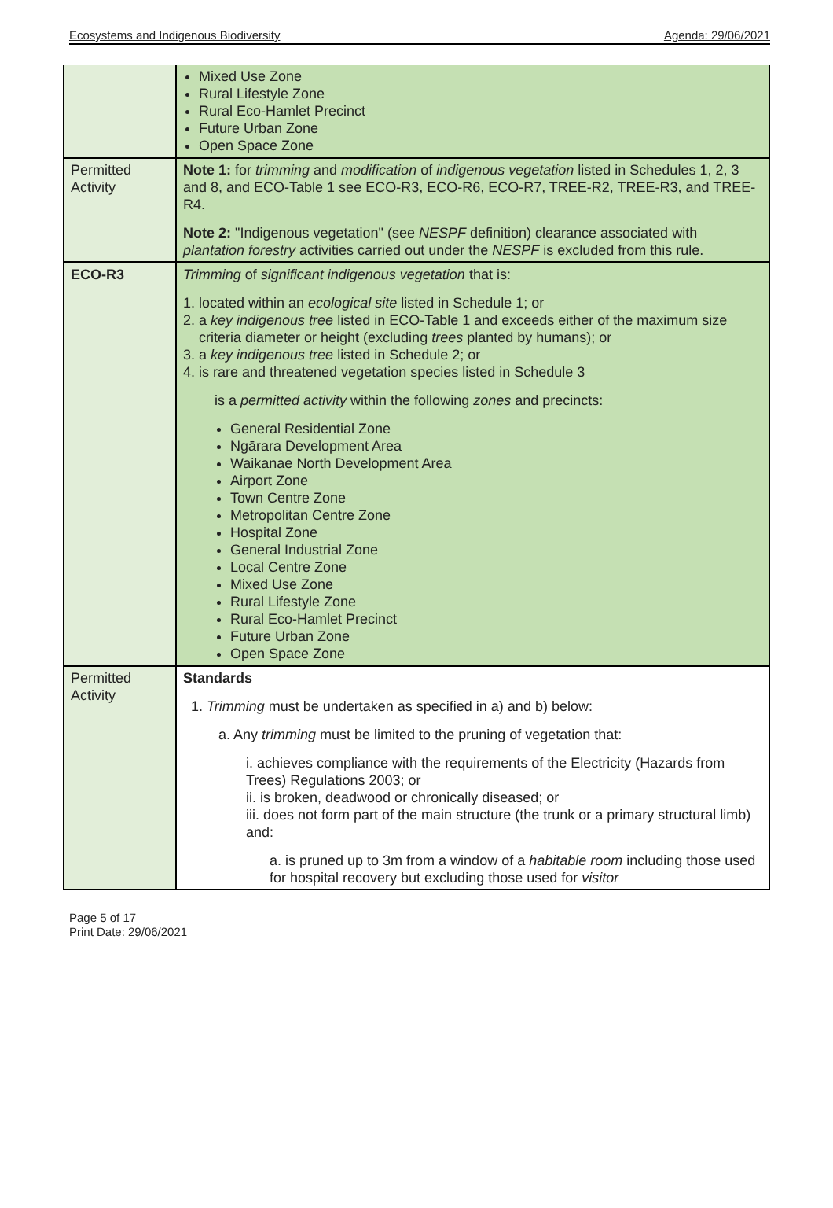Ecosystems and Indigenous Biodiversity Agenda: 29/06/2021
| | Mixed Use Zone Rural Lifestyle Zone Rural Eco-Hamlet Precinct Future Urban Zone Open Space Zone |
| Permitted Activity | Note 1: for trimming and modification of indigenous vegetation listed in Schedules 1, 2, 3 and 8, and ECO-Table 1 see ECO-R3, ECO-R6, ECO-R7, TREE-R2, TREE-R3, and TREE-R4. Note 2: "Indigenous vegetation" (see NESPF definition) clearance associated with plantation forestry activities carried out under the NESPF is excluded from this rule. |
| ECO-R3 | Trimming of significant indigenous vegetation that is: 1. located within an ecological site listed in Schedule 1; or 2. a key indigenous tree listed in ECO-Table 1 and exceeds either of the maximum size criteria diameter or height (excluding trees planted by humans); or 3. a key indigenous tree listed in Schedule 2; or 4. is rare and threatened vegetation species listed in Schedule 3 is a permitted activity within the following zones and precincts: General Residential Zone Ngārara Development Area Waikanae North Development Area Airport Zone Town Centre Zone Metropolitan Centre Zone Hospital Zone General Industrial Zone Local Centre Zone Mixed Use Zone Rural Lifestyle Zone Rural Eco-Hamlet Precinct Future Urban Zone Open Space Zone |
| Permitted Activity | Standards 1. Trimming must be undertaken as specified in a) and b) below: a. Any trimming must be limited to the pruning of vegetation that: i. achieves compliance with the requirements of the Electricity (Hazards from Trees) Regulations 2003; or ii. is broken, deadwood or chronically diseased; or iii. does not form part of the main structure (the trunk or a primary structural limb) and: a. is pruned up to 3m from a window of a habitable room including those used for hospital recovery but excluding those used for visitor |
Page 5 of 17
Print Date: 29/06/2021